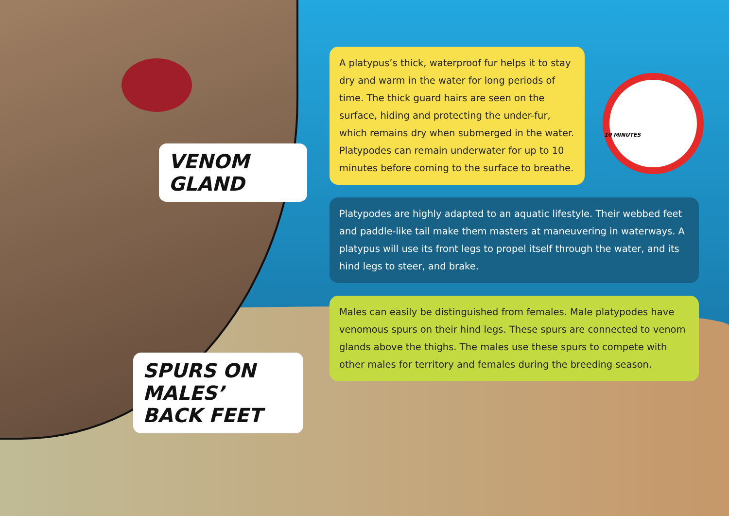VENOM GLAND
SPURS ON MALES’
BACK FEET
A platypus’s thick, waterproof fur helps it to stay dry and warm in the water for long periods of time. The thick guard hairs are seen on the surface, hiding and protecting the under-fur, which remains dry when submerged in the water. Platypodes can remain underwater for up to 10 minutes before coming to the surface to breathe.
10 MINUTES
Platypodes are highly adapted to an aquatic lifestyle. Their webbed feet and paddle-like tail make them masters at maneuvering in waterways. A platypus will use its front legs to propel itself through the water, and its hind legs to steer, and brake.
Males can easily be distinguished from females. Male platypodes have venomous spurs on their hind legs. These spurs are connected to venom glands above the thighs. The males use these spurs to compete with other males for territory and females during the breeding season.